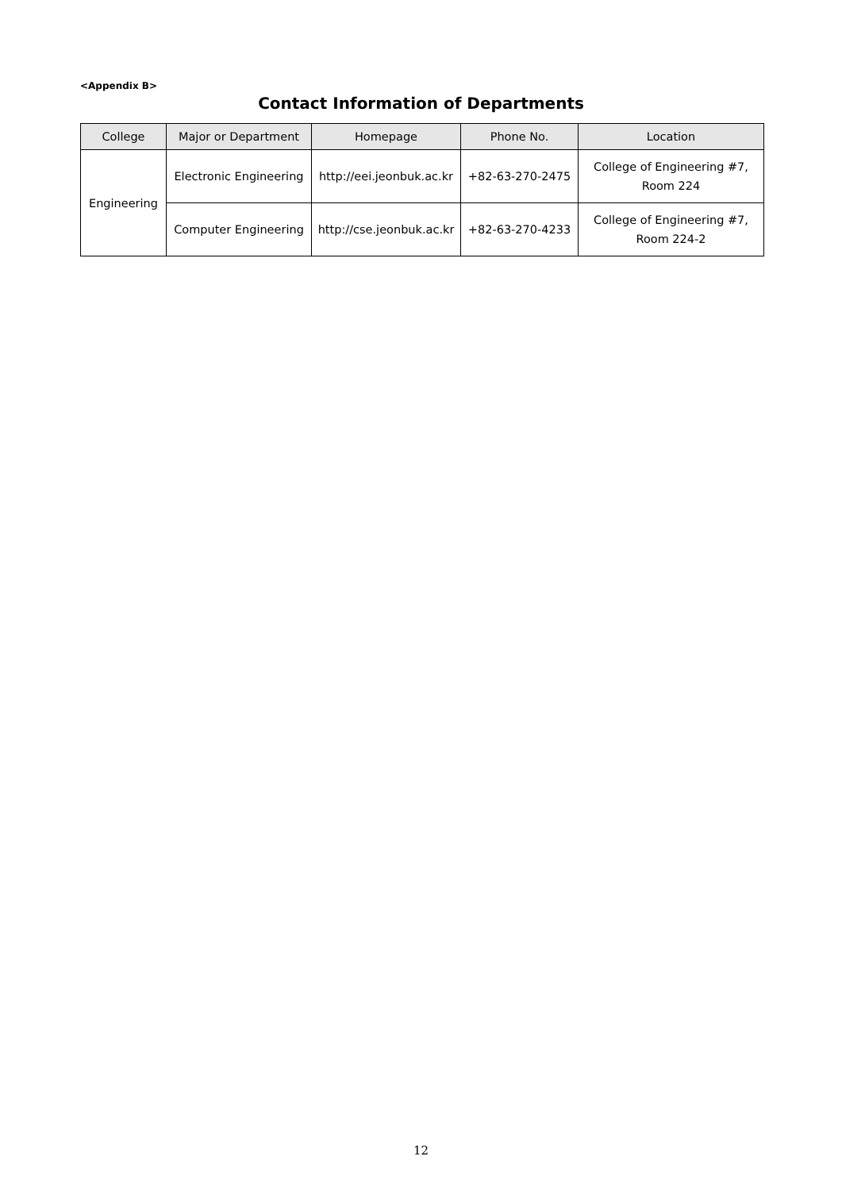<Appendix B>
Contact Information of Departments
| College | Major or Department | Homepage | Phone No. | Location |
| --- | --- | --- | --- | --- |
| Engineering | Electronic Engineering | http://eei.jeonbuk.ac.kr | +82-63-270-2475 | College of Engineering #7, Room 224 |
| | Computer Engineering | http://cse.jeonbuk.ac.kr | +82-63-270-4233 | College of Engineering #7, Room 224-2 |
12